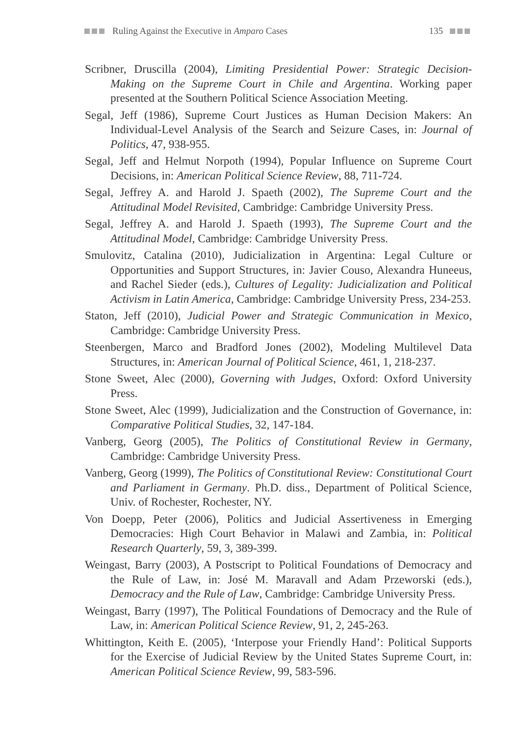Ruling Against the Executive in Amparo Cases 135
Scribner, Druscilla (2004), Limiting Presidential Power: Strategic Decision-Making on the Supreme Court in Chile and Argentina. Working paper presented at the Southern Political Science Association Meeting.
Segal, Jeff (1986), Supreme Court Justices as Human Decision Makers: An Individual-Level Analysis of the Search and Seizure Cases, in: Journal of Politics, 47, 938-955.
Segal, Jeff and Helmut Norpoth (1994), Popular Influence on Supreme Court Decisions, in: American Political Science Review, 88, 711-724.
Segal, Jeffrey A. and Harold J. Spaeth (2002), The Supreme Court and the Attitudinal Model Revisited, Cambridge: Cambridge University Press.
Segal, Jeffrey A. and Harold J. Spaeth (1993), The Supreme Court and the Attitudinal Model, Cambridge: Cambridge University Press.
Smulovitz, Catalina (2010), Judicialization in Argentina: Legal Culture or Opportunities and Support Structures, in: Javier Couso, Alexandra Huneeus, and Rachel Sieder (eds.), Cultures of Legality: Judicialization and Political Activism in Latin America, Cambridge: Cambridge University Press, 234-253.
Staton, Jeff (2010), Judicial Power and Strategic Communication in Mexico, Cambridge: Cambridge University Press.
Steenbergen, Marco and Bradford Jones (2002), Modeling Multilevel Data Structures, in: American Journal of Political Science, 461, 1, 218-237.
Stone Sweet, Alec (2000), Governing with Judges, Oxford: Oxford University Press.
Stone Sweet, Alec (1999), Judicialization and the Construction of Governance, in: Comparative Political Studies, 32, 147-184.
Vanberg, Georg (2005), The Politics of Constitutional Review in Germany, Cambridge: Cambridge University Press.
Vanberg, Georg (1999), The Politics of Constitutional Review: Constitutional Court and Parliament in Germany. Ph.D. diss., Department of Political Science, Univ. of Rochester, Rochester, NY.
Von Doepp, Peter (2006), Politics and Judicial Assertiveness in Emerging Democracies: High Court Behavior in Malawi and Zambia, in: Political Research Quarterly, 59, 3, 389-399.
Weingast, Barry (2003), A Postscript to Political Foundations of Democracy and the Rule of Law, in: José M. Maravall and Adam Przeworski (eds.), Democracy and the Rule of Law, Cambridge: Cambridge University Press.
Weingast, Barry (1997), The Political Foundations of Democracy and the Rule of Law, in: American Political Science Review, 91, 2, 245-263.
Whittington, Keith E. (2005), ‘Interpose your Friendly Hand’: Political Supports for the Exercise of Judicial Review by the United States Supreme Court, in: American Political Science Review, 99, 583-596.